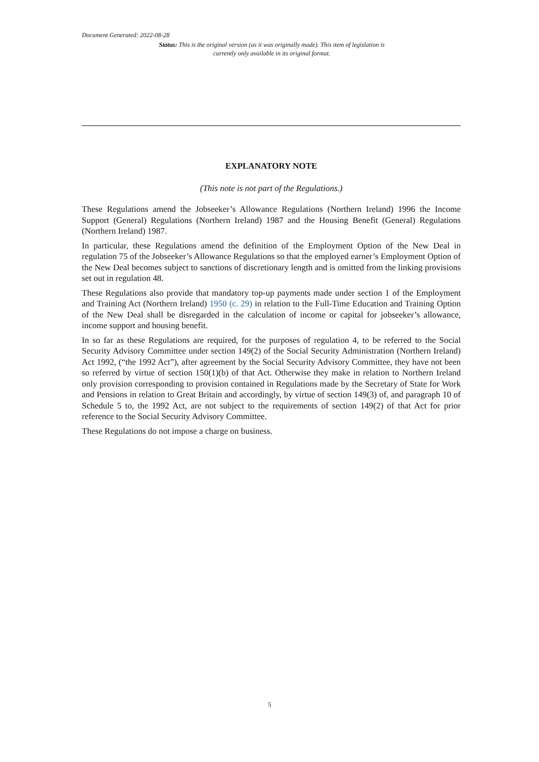Document Generated: 2022-08-28
Status: This is the original version (as it was originally made). This item of legislation is currently only available in its original format.
EXPLANATORY NOTE
(This note is not part of the Regulations.)
These Regulations amend the Jobseeker’s Allowance Regulations (Northern Ireland) 1996 the Income Support (General) Regulations (Northern Ireland) 1987 and the Housing Benefit (General) Regulations (Northern Ireland) 1987.
In particular, these Regulations amend the definition of the Employment Option of the New Deal in regulation 75 of the Jobseeker’s Allowance Regulations so that the employed earner’s Employment Option of the New Deal becomes subject to sanctions of discretionary length and is omitted from the linking provisions set out in regulation 48.
These Regulations also provide that mandatory top-up payments made under section 1 of the Employment and Training Act (Northern Ireland) 1950 (c. 29) in relation to the Full-Time Education and Training Option of the New Deal shall be disregarded in the calculation of income or capital for jobseeker’s allowance, income support and housing benefit.
In so far as these Regulations are required, for the purposes of regulation 4, to be referred to the Social Security Advisory Committee under section 149(2) of the Social Security Administration (Northern Ireland) Act 1992, (“the 1992 Act”), after agreement by the Social Security Advisory Committee, they have not been so referred by virtue of section 150(1)(b) of that Act. Otherwise they make in relation to Northern Ireland only provision corresponding to provision contained in Regulations made by the Secretary of State for Work and Pensions in relation to Great Britain and accordingly, by virtue of section 149(3) of, and paragraph 10 of Schedule 5 to, the 1992 Act, are not subject to the requirements of section 149(2) of that Act for prior reference to the Social Security Advisory Committee.
These Regulations do not impose a charge on business.
5